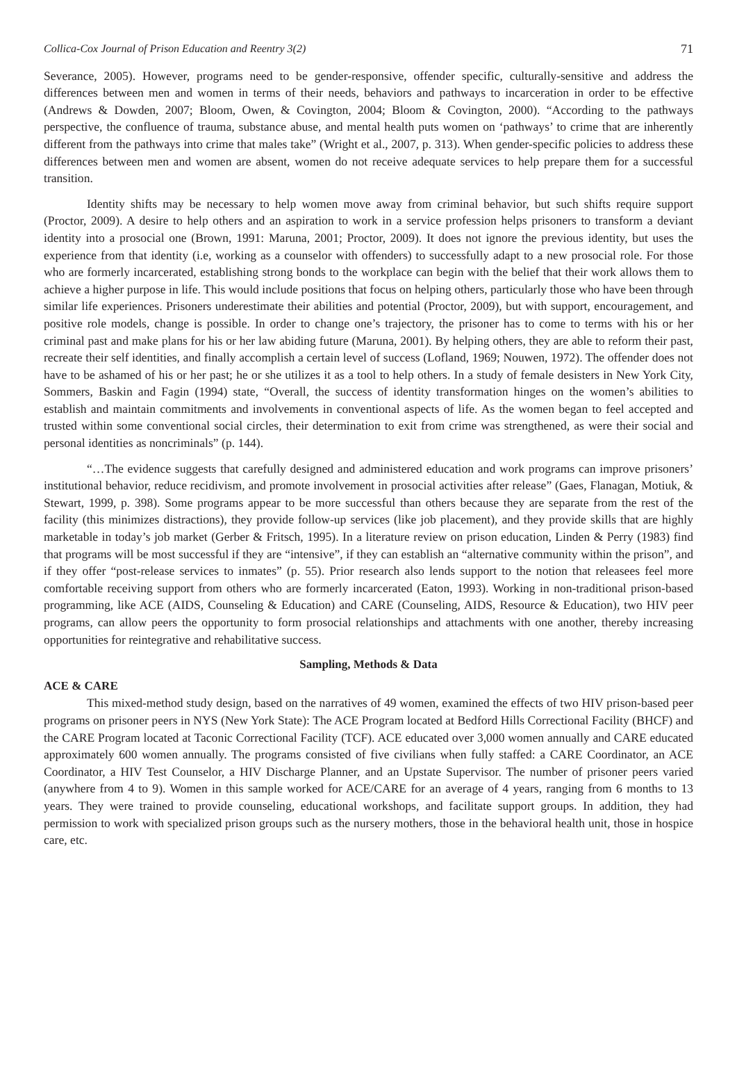Collica-Cox Journal of Prison Education and Reentry 3(2) 71
Severance, 2005). However, programs need to be gender-responsive, offender specific, culturally-sensitive and address the differences between men and women in terms of their needs, behaviors and pathways to incarceration in order to be effective (Andrews & Dowden, 2007; Bloom, Owen, & Covington, 2004; Bloom & Covington, 2000). “According to the pathways perspective, the confluence of trauma, substance abuse, and mental health puts women on ‘pathways’ to crime that are inherently different from the pathways into crime that males take” (Wright et al., 2007, p. 313). When gender-specific policies to address these differences between men and women are absent, women do not receive adequate services to help prepare them for a successful transition.
Identity shifts may be necessary to help women move away from criminal behavior, but such shifts require support (Proctor, 2009). A desire to help others and an aspiration to work in a service profession helps prisoners to transform a deviant identity into a prosocial one (Brown, 1991: Maruna, 2001; Proctor, 2009). It does not ignore the previous identity, but uses the experience from that identity (i.e, working as a counselor with offenders) to successfully adapt to a new prosocial role. For those who are formerly incarcerated, establishing strong bonds to the workplace can begin with the belief that their work allows them to achieve a higher purpose in life. This would include positions that focus on helping others, particularly those who have been through similar life experiences. Prisoners underestimate their abilities and potential (Proctor, 2009), but with support, encouragement, and positive role models, change is possible. In order to change one’s trajectory, the prisoner has to come to terms with his or her criminal past and make plans for his or her law abiding future (Maruna, 2001). By helping others, they are able to reform their past, recreate their self identities, and finally accomplish a certain level of success (Lofland, 1969; Nouwen, 1972). The offender does not have to be ashamed of his or her past; he or she utilizes it as a tool to help others. In a study of female desisters in New York City, Sommers, Baskin and Fagin (1994) state, “Overall, the success of identity transformation hinges on the women’s abilities to establish and maintain commitments and involvements in conventional aspects of life. As the women began to feel accepted and trusted within some conventional social circles, their determination to exit from crime was strengthened, as were their social and personal identities as noncriminals” (p. 144).
“…The evidence suggests that carefully designed and administered education and work programs can improve prisoners’ institutional behavior, reduce recidivism, and promote involvement in prosocial activities after release” (Gaes, Flanagan, Motiuk, & Stewart, 1999, p. 398). Some programs appear to be more successful than others because they are separate from the rest of the facility (this minimizes distractions), they provide follow-up services (like job placement), and they provide skills that are highly marketable in today’s job market (Gerber & Fritsch, 1995). In a literature review on prison education, Linden & Perry (1983) find that programs will be most successful if they are “intensive”, if they can establish an “alternative community within the prison”, and if they offer “post-release services to inmates” (p. 55). Prior research also lends support to the notion that releasees feel more comfortable receiving support from others who are formerly incarcerated (Eaton, 1993). Working in non-traditional prison-based programming, like ACE (AIDS, Counseling & Education) and CARE (Counseling, AIDS, Resource & Education), two HIV peer programs, can allow peers the opportunity to form prosocial relationships and attachments with one another, thereby increasing opportunities for reintegrative and rehabilitative success.
Sampling, Methods & Data
ACE & CARE
This mixed-method study design, based on the narratives of 49 women, examined the effects of two HIV prison-based peer programs on prisoner peers in NYS (New York State): The ACE Program located at Bedford Hills Correctional Facility (BHCF) and the CARE Program located at Taconic Correctional Facility (TCF). ACE educated over 3,000 women annually and CARE educated approximately 600 women annually. The programs consisted of five civilians when fully staffed: a CARE Coordinator, an ACE Coordinator, a HIV Test Counselor, a HIV Discharge Planner, and an Upstate Supervisor. The number of prisoner peers varied (anywhere from 4 to 9). Women in this sample worked for ACE/CARE for an average of 4 years, ranging from 6 months to 13 years. They were trained to provide counseling, educational workshops, and facilitate support groups. In addition, they had permission to work with specialized prison groups such as the nursery mothers, those in the behavioral health unit, those in hospice care, etc.